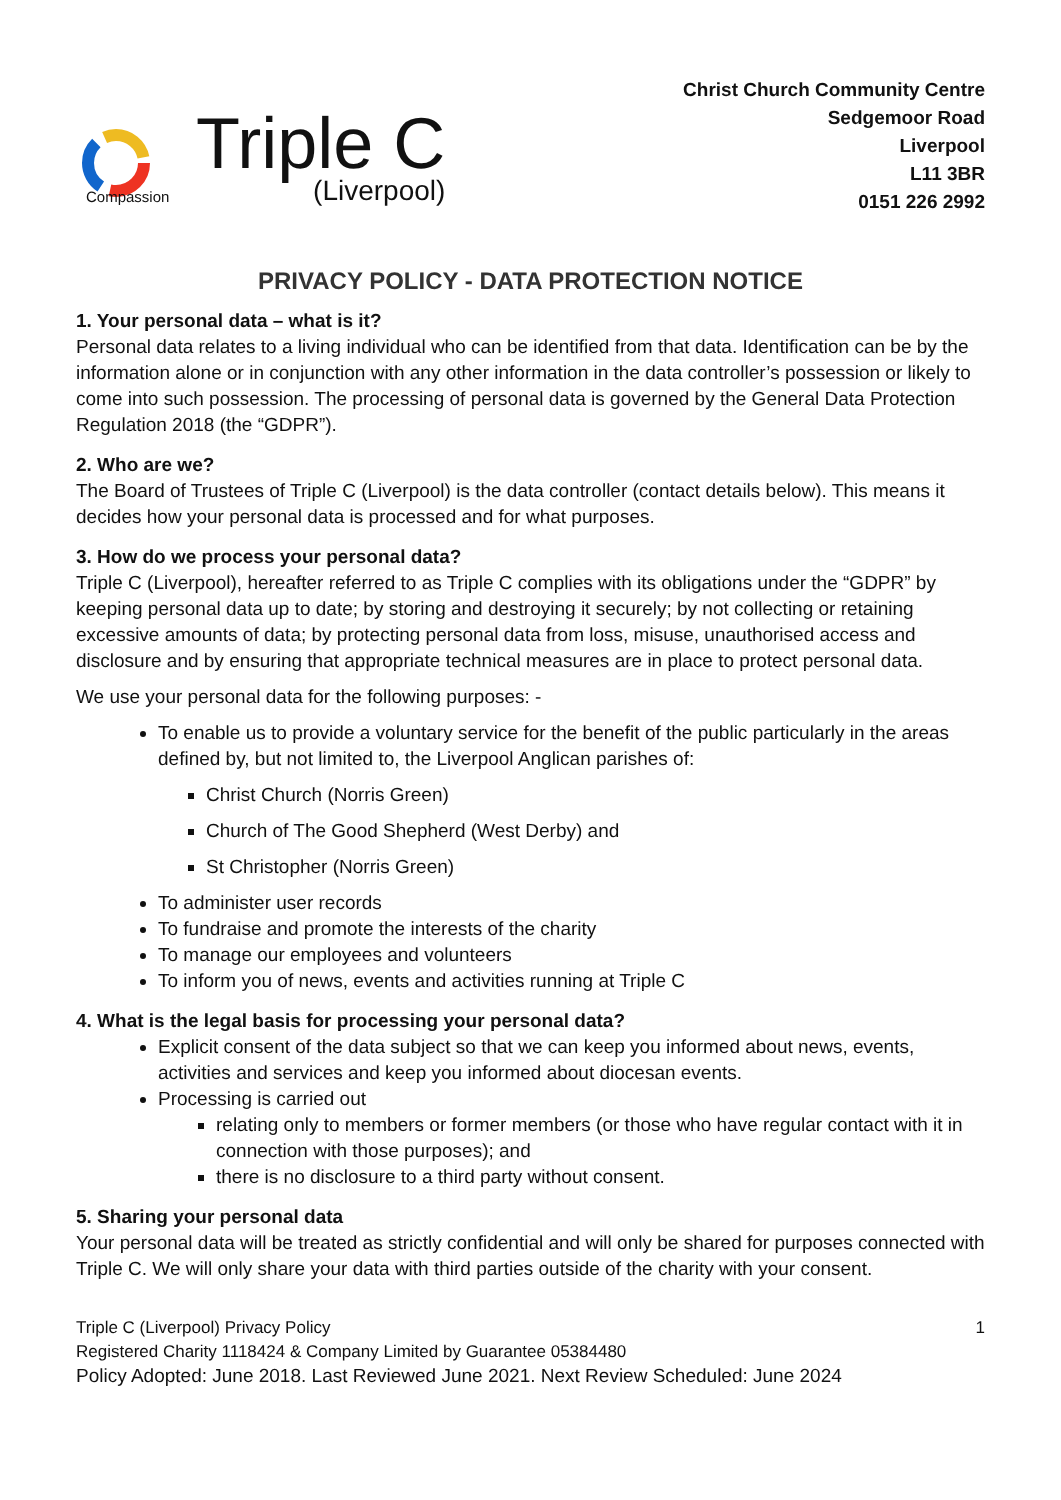Compassion
Triple C
(Liverpool)
Christ Church Community Centre
Sedgemoor Road
Liverpool
L11 3BR
0151 226 2992
PRIVACY POLICY - DATA PROTECTION NOTICE
1. Your personal data – what is it?
Personal data relates to a living individual who can be identified from that data. Identification can be by the information alone or in conjunction with any other information in the data controller’s possession or likely to come into such possession. The processing of personal data is governed by the General Data Protection Regulation 2018 (the “GDPR”).
2. Who are we?
The Board of Trustees of Triple C (Liverpool) is the data controller (contact details below). This means it decides how your personal data is processed and for what purposes.
3. How do we process your personal data?
Triple C (Liverpool), hereafter referred to as Triple C complies with its obligations under the “GDPR” by keeping personal data up to date; by storing and destroying it securely; by not collecting or retaining excessive amounts of data; by protecting personal data from loss, misuse, unauthorised access and disclosure and by ensuring that appropriate technical measures are in place to protect personal data.
We use your personal data for the following purposes: -
To enable us to provide a voluntary service for the benefit of the public particularly in the areas defined by, but not limited to, the Liverpool Anglican parishes of:
Christ Church (Norris Green)
Church of The Good Shepherd (West Derby) and
St Christopher (Norris Green)
To administer user records
To fundraise and promote the interests of the charity
To manage our employees and volunteers
To inform you of news, events and activities running at Triple C
4. What is the legal basis for processing your personal data?
Explicit consent of the data subject so that we can keep you informed about news, events, activities and services and keep you informed about diocesan events.
Processing is carried out
relating only to members or former members (or those who have regular contact with it in connection with those purposes); and
there is no disclosure to a third party without consent.
5. Sharing your personal data
Your personal data will be treated as strictly confidential and will only be shared for purposes connected with Triple C. We will only share your data with third parties outside of the charity with your consent.
Triple C (Liverpool) Privacy Policy 1
Registered Charity 1118424 & Company Limited by Guarantee 05384480
Policy Adopted: June 2018. Last Reviewed June 2021. Next Review Scheduled: June 2024